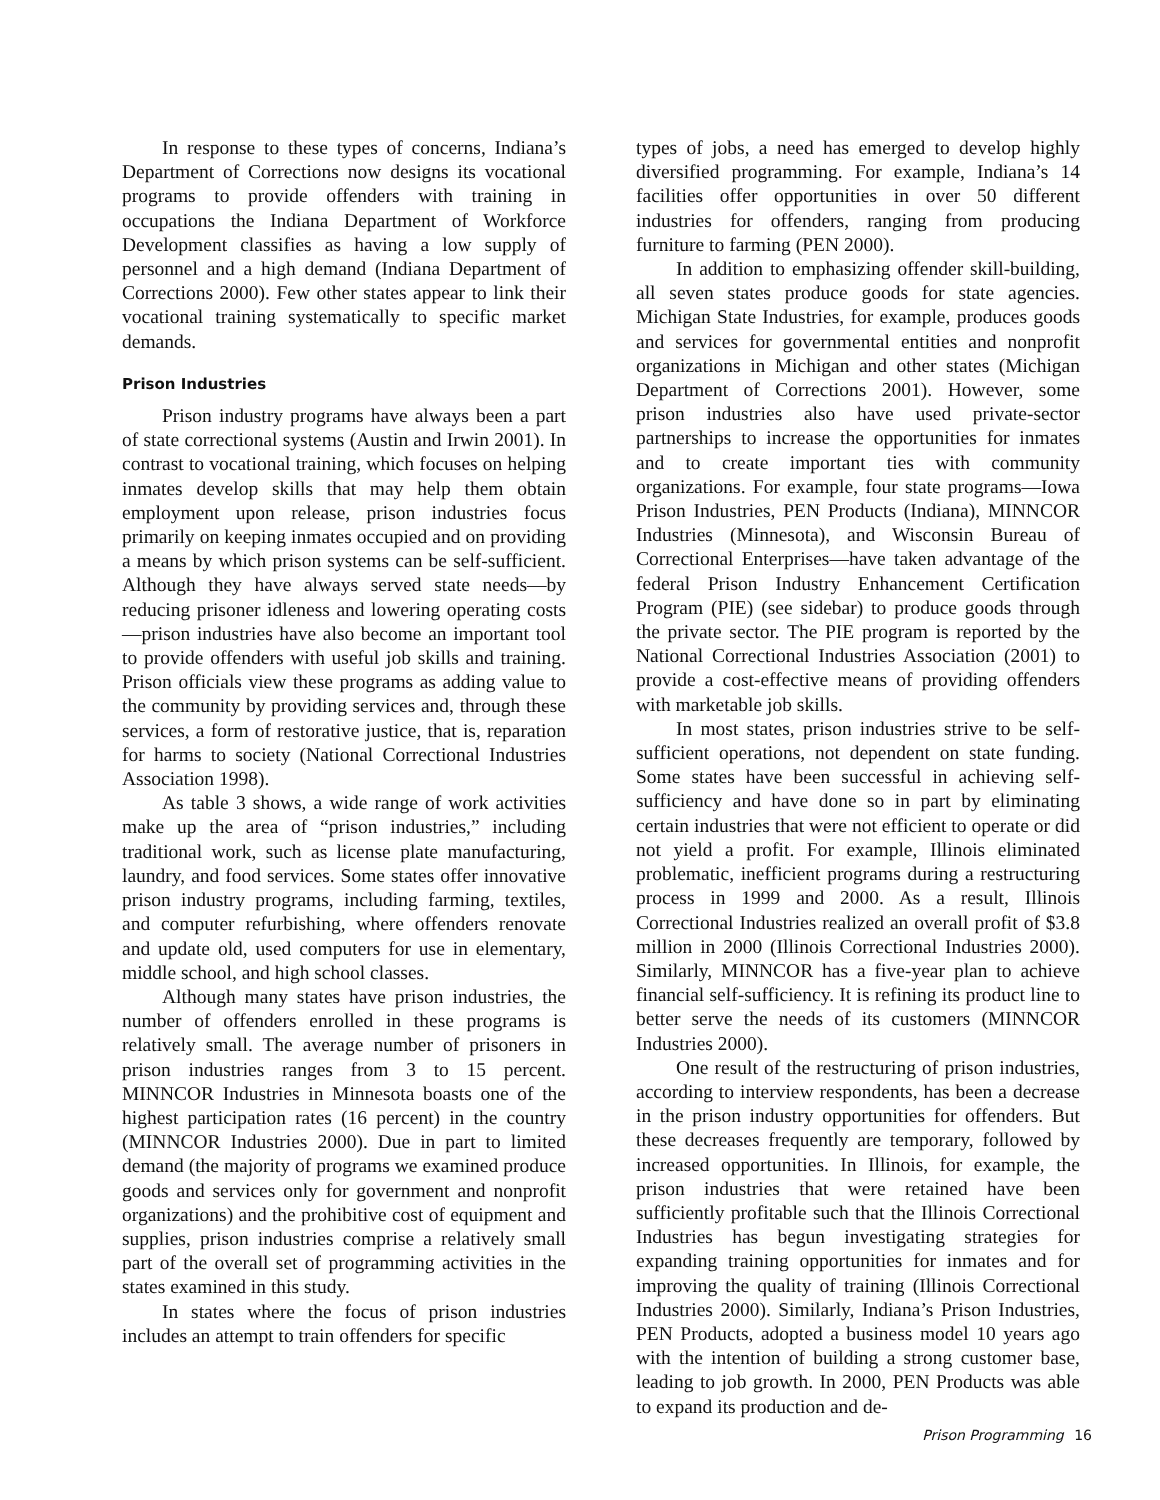In response to these types of concerns, Indiana’s Department of Corrections now designs its vocational programs to provide offenders with training in occupations the Indiana Department of Workforce Development classifies as having a low supply of personnel and a high demand (Indiana Department of Corrections 2000). Few other states appear to link their vocational training systematically to specific market demands.
Prison Industries
Prison industry programs have always been a part of state correctional systems (Austin and Irwin 2001). In contrast to vocational training, which focuses on helping inmates develop skills that may help them obtain employment upon release, prison industries focus primarily on keeping inmates occupied and on providing a means by which prison systems can be self-sufficient. Although they have always served state needs—by reducing prisoner idleness and lowering operating costs—prison industries have also become an important tool to provide offenders with useful job skills and training. Prison officials view these programs as adding value to the community by providing services and, through these services, a form of restorative justice, that is, reparation for harms to society (National Correctional Industries Association 1998).
As table 3 shows, a wide range of work activities make up the area of “prison industries,” including traditional work, such as license plate manufacturing, laundry, and food services. Some states offer innovative prison industry programs, including farming, textiles, and computer refurbishing, where offenders renovate and update old, used computers for use in elementary, middle school, and high school classes.
Although many states have prison industries, the number of offenders enrolled in these programs is relatively small. The average number of prisoners in prison industries ranges from 3 to 15 percent. MINNCOR Industries in Minnesota boasts one of the highest participation rates (16 percent) in the country (MINNCOR Industries 2000). Due in part to limited demand (the majority of programs we examined produce goods and services only for government and nonprofit organizations) and the prohibitive cost of equipment and supplies, prison industries comprise a relatively small part of the overall set of programming activities in the states examined in this study.
In states where the focus of prison industries includes an attempt to train offenders for specific
types of jobs, a need has emerged to develop highly diversified programming. For example, Indiana’s 14 facilities offer opportunities in over 50 different industries for offenders, ranging from producing furniture to farming (PEN 2000).
In addition to emphasizing offender skill-building, all seven states produce goods for state agencies. Michigan State Industries, for example, produces goods and services for governmental entities and nonprofit organizations in Michigan and other states (Michigan Department of Corrections 2001). However, some prison industries also have used private-sector partnerships to increase the opportunities for inmates and to create important ties with community organizations. For example, four state programs—Iowa Prison Industries, PEN Products (Indiana), MINNCOR Industries (Minnesota), and Wisconsin Bureau of Correctional Enterprises—have taken advantage of the federal Prison Industry Enhancement Certification Program (PIE) (see sidebar) to produce goods through the private sector. The PIE program is reported by the National Correctional Industries Association (2001) to provide a cost-effective means of providing offenders with marketable job skills.
In most states, prison industries strive to be self-sufficient operations, not dependent on state funding. Some states have been successful in achieving self-sufficiency and have done so in part by eliminating certain industries that were not efficient to operate or did not yield a profit. For example, Illinois eliminated problematic, inefficient programs during a restructuring process in 1999 and 2000. As a result, Illinois Correctional Industries realized an overall profit of $3.8 million in 2000 (Illinois Correctional Industries 2000). Similarly, MINNCOR has a five-year plan to achieve financial self-sufficiency. It is refining its product line to better serve the needs of its customers (MINNCOR Industries 2000).
One result of the restructuring of prison industries, according to interview respondents, has been a decrease in the prison industry opportunities for offenders. But these decreases frequently are temporary, followed by increased opportunities. In Illinois, for example, the prison industries that were retained have been sufficiently profitable such that the Illinois Correctional Industries has begun investigating strategies for expanding training opportunities for inmates and for improving the quality of training (Illinois Correctional Industries 2000). Similarly, Indiana’s Prison Industries, PEN Products, adopted a business model 10 years ago with the intention of building a strong customer base, leading to job growth. In 2000, PEN Products was able to expand its production and de-
Prison Programming 16